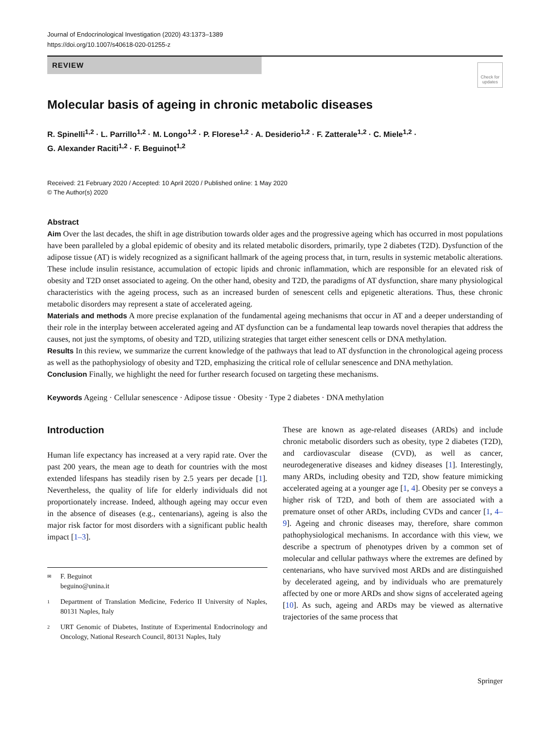Journal of Endocrinological Investigation (2020) 43:1373–1389
https://doi.org/10.1007/s40618-020-01255-z
REVIEW
Check for updates
Molecular basis of ageing in chronic metabolic diseases
R. Spinelli<sup>1,2</sup> · L. Parrillo<sup>1,2</sup> · M. Longo<sup>1,2</sup> · P. Florese<sup>1,2</sup> · A. Desiderio<sup>1,2</sup> · F. Zatterale<sup>1,2</sup> · C. Miele<sup>1,2</sup> ·
G. Alexander Raciti<sup>1,2</sup> · F. Beguinot<sup>1,2</sup>
Received: 21 February 2020 / Accepted: 10 April 2020 / Published online: 1 May 2020
© The Author(s) 2020
Abstract
Aim Over the last decades, the shift in age distribution towards older ages and the progressive ageing which has occurred in most populations have been paralleled by a global epidemic of obesity and its related metabolic disorders, primarily, type 2 diabetes (T2D). Dysfunction of the adipose tissue (AT) is widely recognized as a significant hallmark of the ageing process that, in turn, results in systemic metabolic alterations. These include insulin resistance, accumulation of ectopic lipids and chronic inflammation, which are responsible for an elevated risk of obesity and T2D onset associated to ageing. On the other hand, obesity and T2D, the paradigms of AT dysfunction, share many physiological characteristics with the ageing process, such as an increased burden of senescent cells and epigenetic alterations. Thus, these chronic metabolic disorders may represent a state of accelerated ageing.
Materials and methods A more precise explanation of the fundamental ageing mechanisms that occur in AT and a deeper understanding of their role in the interplay between accelerated ageing and AT dysfunction can be a fundamental leap towards novel therapies that address the causes, not just the symptoms, of obesity and T2D, utilizing strategies that target either senescent cells or DNA methylation.
Results In this review, we summarize the current knowledge of the pathways that lead to AT dysfunction in the chronological ageing process as well as the pathophysiology of obesity and T2D, emphasizing the critical role of cellular senescence and DNA methylation.
Conclusion Finally, we highlight the need for further research focused on targeting these mechanisms.
Keywords Ageing · Cellular senescence · Adipose tissue · Obesity · Type 2 diabetes · DNA methylation
Introduction
Human life expectancy has increased at a very rapid rate. Over the past 200 years, the mean age to death for countries with the most extended lifespans has steadily risen by 2.5 years per decade [1]. Nevertheless, the quality of life for elderly individuals did not proportionately increase. Indeed, although ageing may occur even in the absence of diseases (e.g., centenarians), ageing is also the major risk factor for most disorders with a significant public health impact [1–3].
✉ F. Beguinot
beguino@unina.it
1 Department of Translation Medicine, Federico II University of Naples, 80131 Naples, Italy
2 URT Genomic of Diabetes, Institute of Experimental Endocrinology and Oncology, National Research Council, 80131 Naples, Italy
These are known as age-related diseases (ARDs) and include chronic metabolic disorders such as obesity, type 2 diabetes (T2D), and cardiovascular disease (CVD), as well as cancer, neurodegenerative diseases and kidney diseases [1]. Interestingly, many ARDs, including obesity and T2D, show feature mimicking accelerated ageing at a younger age [1, 4]. Obesity per se conveys a higher risk of T2D, and both of them are associated with a premature onset of other ARDs, including CVDs and cancer [1, 4–9]. Ageing and chronic diseases may, therefore, share common pathophysiological mechanisms. In accordance with this view, we describe a spectrum of phenotypes driven by a common set of molecular and cellular pathways where the extremes are defined by centenarians, who have survived most ARDs and are distinguished by decelerated ageing, and by individuals who are prematurely affected by one or more ARDs and show signs of accelerated ageing [10]. As such, ageing and ARDs may be viewed as alternative trajectories of the same process that
Springer